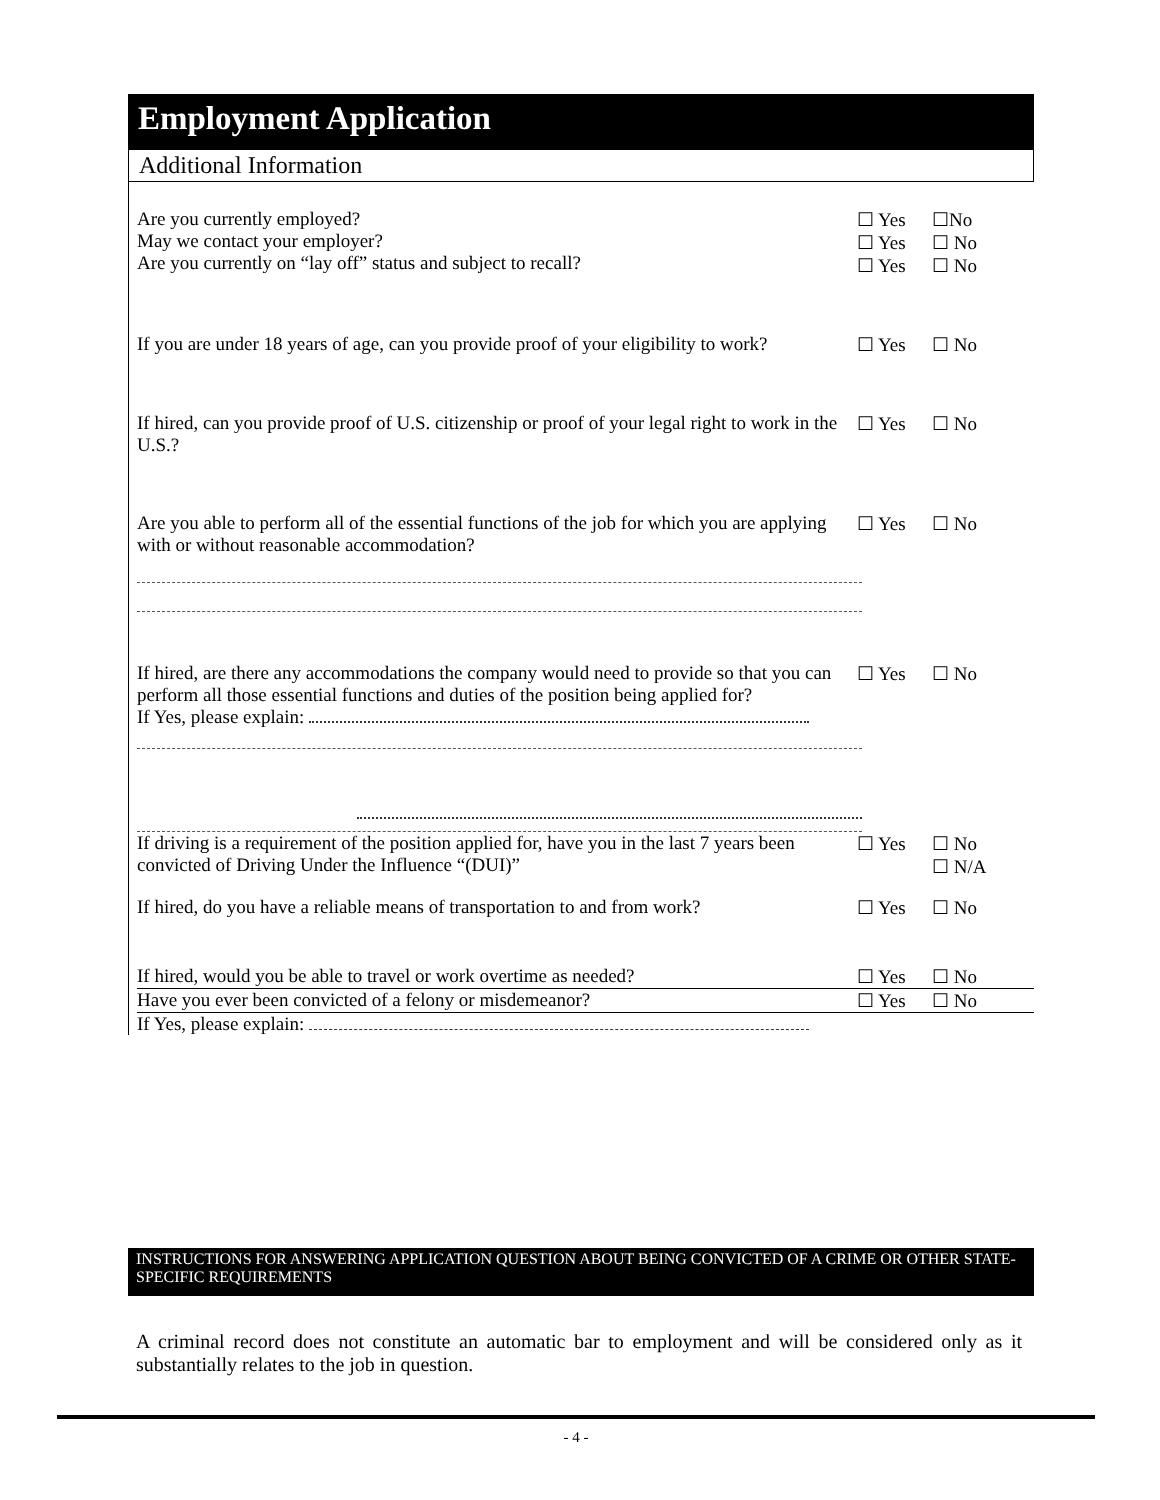Employment Application
Additional Information
Are you currently employed?
May we contact your employer?
Are you currently on “lay off” status and subject to recall?
☐ Yes
☐ Yes
☐ Yes
☐No
☐ No
☐ No
If you are under 18 years of age, can you provide proof of your eligibility to work?
☐ Yes ☐ No
If hired, can you provide proof of U.S. citizenship or proof of your legal right to work in the U.S.?
☐ Yes ☐ No
Are you able to perform all of the essential functions of the job for which you are applying with or without reasonable accommodation?
☐ Yes ☐ No
If hired, are there any accommodations the company would need to provide so that you can perform all those essential functions and duties of the position being applied for?
If Yes, please explain:
☐ Yes ☐ No
If driving is a requirement of the position applied for, have you in the last 7 years been convicted of Driving Under the Influence “(DUI)”
☐ Yes ☐ No
☐ N/A
If hired, do you have a reliable means of transportation to and from work?
☐ Yes ☐ No
If hired, would you be able to travel or work overtime as needed?
☐ Yes ☐ No
Have you ever been convicted of a felony or misdemeanor? ☐ Yes ☐ No
If Yes, please explain:
INSTRUCTIONS FOR ANSWERING APPLICATION QUESTION ABOUT BEING CONVICTED OF A CRIME OR OTHER STATE-SPECIFIC REQUIREMENTS
A criminal record does not constitute an automatic bar to employment and will be considered only as it substantially relates to the job in question.
- 4 -